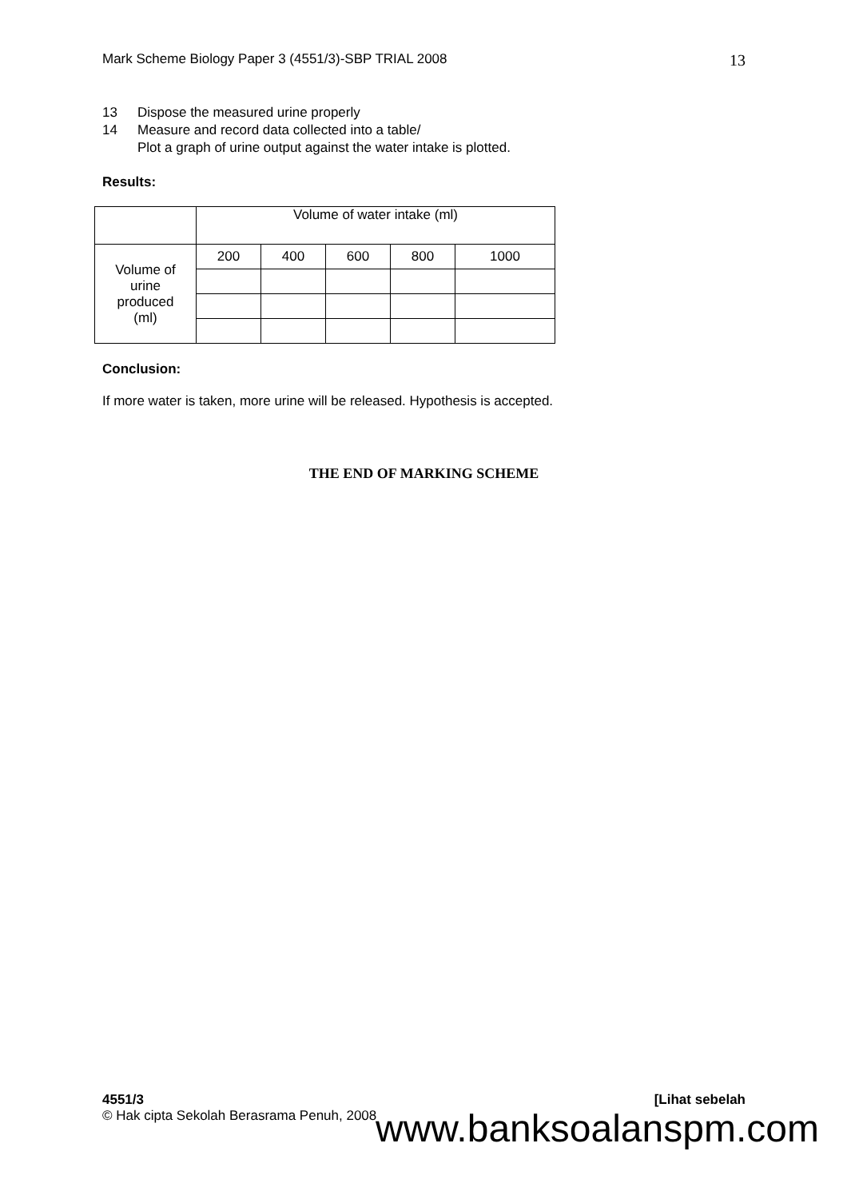Mark Scheme Biology Paper 3 (4551/3)-SBP TRIAL 2008 13
13 Dispose the measured urine properly
14 Measure and record data collected into a table/
Plot a graph of urine output against the water intake is plotted.
Results:
| | Volume of water intake (ml) | | | | |
| Volume of urine produced (ml) | 200 | 400 | 600 | 800 | 1000 |
Conclusion:
If more water is taken, more urine will be released. Hypothesis is accepted.
THE END OF MARKING SCHEME
4551/3 [Lihat sebelah
© Hak cipta Sekolah Berasrama Penuh, 2008
www.banksoalanspm.com